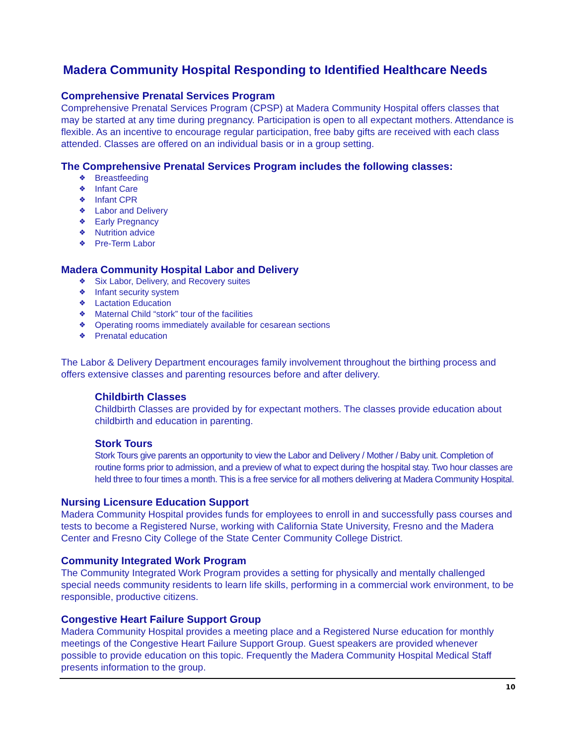Madera Community Hospital Responding to Identified Healthcare Needs
Comprehensive Prenatal Services Program
Comprehensive Prenatal Services Program (CPSP) at Madera Community Hospital offers classes that may be started at any time during pregnancy. Participation is open to all expectant mothers. Attendance is flexible. As an incentive to encourage regular participation, free baby gifts are received with each class attended. Classes are offered on an individual basis or in a group setting.
The Comprehensive Prenatal Services Program includes the following classes:
❖ Breastfeeding
❖ Infant Care
❖ Infant CPR
❖ Labor and Delivery
❖ Early Pregnancy
❖ Nutrition advice
❖ Pre-Term Labor
Madera Community Hospital Labor and Delivery
❖ Six Labor, Delivery, and Recovery suites
❖ Infant security system
❖ Lactation Education
❖ Maternal Child “stork” tour of the facilities
❖ Operating rooms immediately available for cesarean sections
❖ Prenatal education
The Labor & Delivery Department encourages family involvement throughout the birthing process and offers extensive classes and parenting resources before and after delivery.
Childbirth Classes
Childbirth Classes are provided by for expectant mothers. The classes provide education about childbirth and education in parenting.
Stork Tours
Stork Tours give parents an opportunity to view the Labor and Delivery / Mother / Baby unit. Completion of routine forms prior to admission, and a preview of what to expect during the hospital stay. Two hour classes are held three to four times a month. This is a free service for all mothers delivering at Madera Community Hospital.
Nursing Licensure Education Support
Madera Community Hospital provides funds for employees to enroll in and successfully pass courses and tests to become a Registered Nurse, working with California State University, Fresno and the Madera Center and Fresno City College of the State Center Community College District.
Community Integrated Work Program
The Community Integrated Work Program provides a setting for physically and mentally challenged special needs community residents to learn life skills, performing in a commercial work environment, to be responsible, productive citizens.
Congestive Heart Failure Support Group
Madera Community Hospital provides a meeting place and a Registered Nurse education for monthly meetings of the Congestive Heart Failure Support Group. Guest speakers are provided whenever possible to provide education on this topic. Frequently the Madera Community Hospital Medical Staff presents information to the group.
10